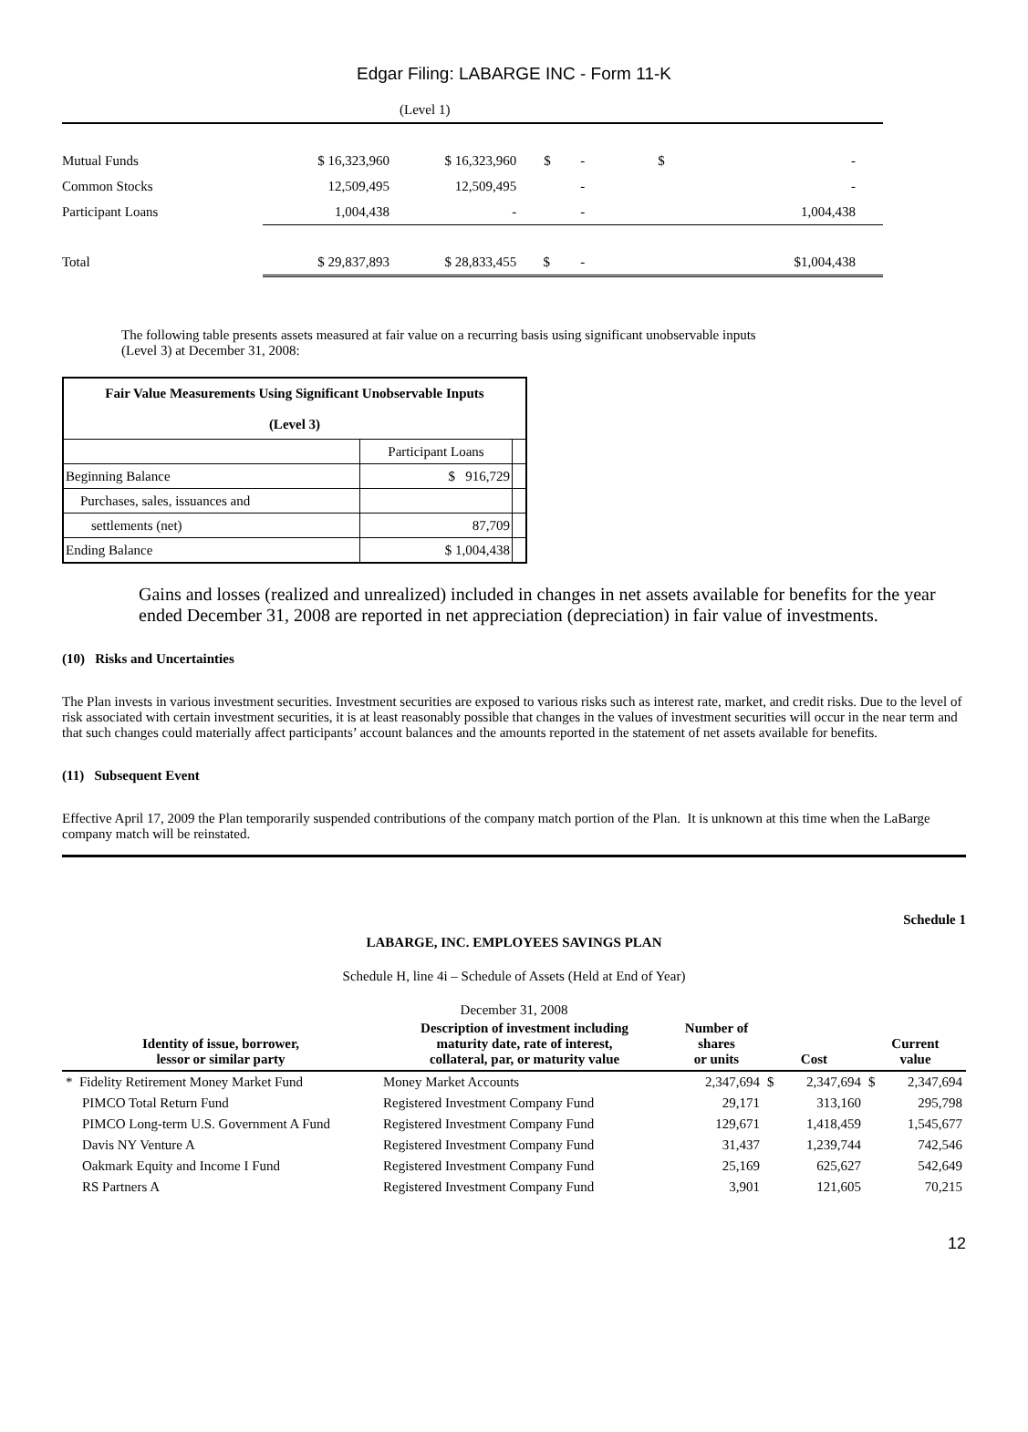Edgar Filing: LABARGE INC - Form 11-K
| | (Level 1) | | | | | |
| Mutual Funds | $ 16,323,960 | $ 16,323,960 | $ | - | $ | - |
| Common Stocks | 12,509,495 | 12,509,495 | | - | | - |
| Participant Loans | 1,004,438 | - | | - | | 1,004,438 |
| Total | $ 29,837,893 | $ 28,833,455 | $ | - | | $1,004,438 |
The following table presents assets measured at fair value on a recurring basis using significant unobservable inputs (Level 3) at December 31, 2008:
| Fair Value Measurements Using Significant Unobservable Inputs (Level 3) | | |
| | Participant Loans | |
| Beginning Balance | $ 916,729 | |
| Purchases, sales, issuances and | | |
| settlements (net) | 87,709 | |
| Ending Balance | $ 1,004,438 | |
Gains and losses (realized and unrealized) included in changes in net assets available for benefits for the year ended December 31, 2008 are reported in net appreciation (depreciation) in fair value of investments.
(10) Risks and Uncertainties
The Plan invests in various investment securities. Investment securities are exposed to various risks such as interest rate, market, and credit risks. Due to the level of risk associated with certain investment securities, it is at least reasonably possible that changes in the values of investment securities will occur in the near term and that such changes could materially affect participants’ account balances and the amounts reported in the statement of net assets available for benefits.
(11) Subsequent Event
Effective April 17, 2009 the Plan temporarily suspended contributions of the company match portion of the Plan. It is unknown at this time when the LaBarge company match will be reinstated.
Schedule 1
LABARGE, INC. EMPLOYEES SAVINGS PLAN
Schedule H, line 4i – Schedule of Assets (Held at End of Year)
December 31, 2008
| Identity of issue, borrower, lessor or similar party | Description of investment including maturity date, rate of interest, collateral, par, or maturity value | Number of shares or units | Cost | | Current value | |
| --- | --- | --- | --- | --- | --- | --- |
| * Fidelity Retirement Money Market Fund | Money Market Accounts | 2,347,694 | $ | 2,347,694 | $ | 2,347,694 |
| PIMCO Total Return Fund | Registered Investment Company Fund | 29,171 | | 313,160 | | 295,798 |
| PIMCO Long-term U.S. Government A Fund | Registered Investment Company Fund | 129,671 | | 1,418,459 | | 1,545,677 |
| Davis NY Venture A | Registered Investment Company Fund | 31,437 | | 1,239,744 | | 742,546 |
| Oakmark Equity and Income I Fund | Registered Investment Company Fund | 25,169 | | 625,627 | | 542,649 |
| RS Partners A | Registered Investment Company Fund | 3,901 | | 121,605 | | 70,215 |
12